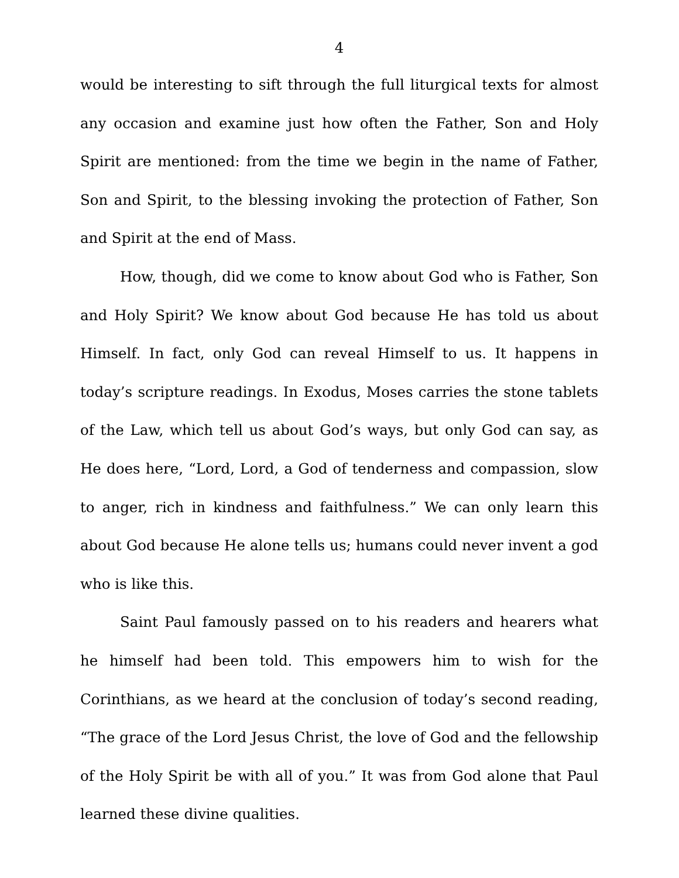4
would be interesting to sift through the full liturgical texts for almost any occasion and examine just how often the Father, Son and Holy Spirit are mentioned: from the time we begin in the name of Father, Son and Spirit, to the blessing invoking the protection of Father, Son and Spirit at the end of Mass.
How, though, did we come to know about God who is Father, Son and Holy Spirit? We know about God because He has told us about Himself. In fact, only God can reveal Himself to us. It happens in today’s scripture readings. In Exodus, Moses carries the stone tablets of the Law, which tell us about God’s ways, but only God can say, as He does here, “Lord, Lord, a God of tenderness and compassion, slow to anger, rich in kindness and faithfulness.” We can only learn this about God because He alone tells us; humans could never invent a god who is like this.
Saint Paul famously passed on to his readers and hearers what he himself had been told. This empowers him to wish for the Corinthians, as we heard at the conclusion of today’s second reading, “The grace of the Lord Jesus Christ, the love of God and the fellowship of the Holy Spirit be with all of you.” It was from God alone that Paul learned these divine qualities.